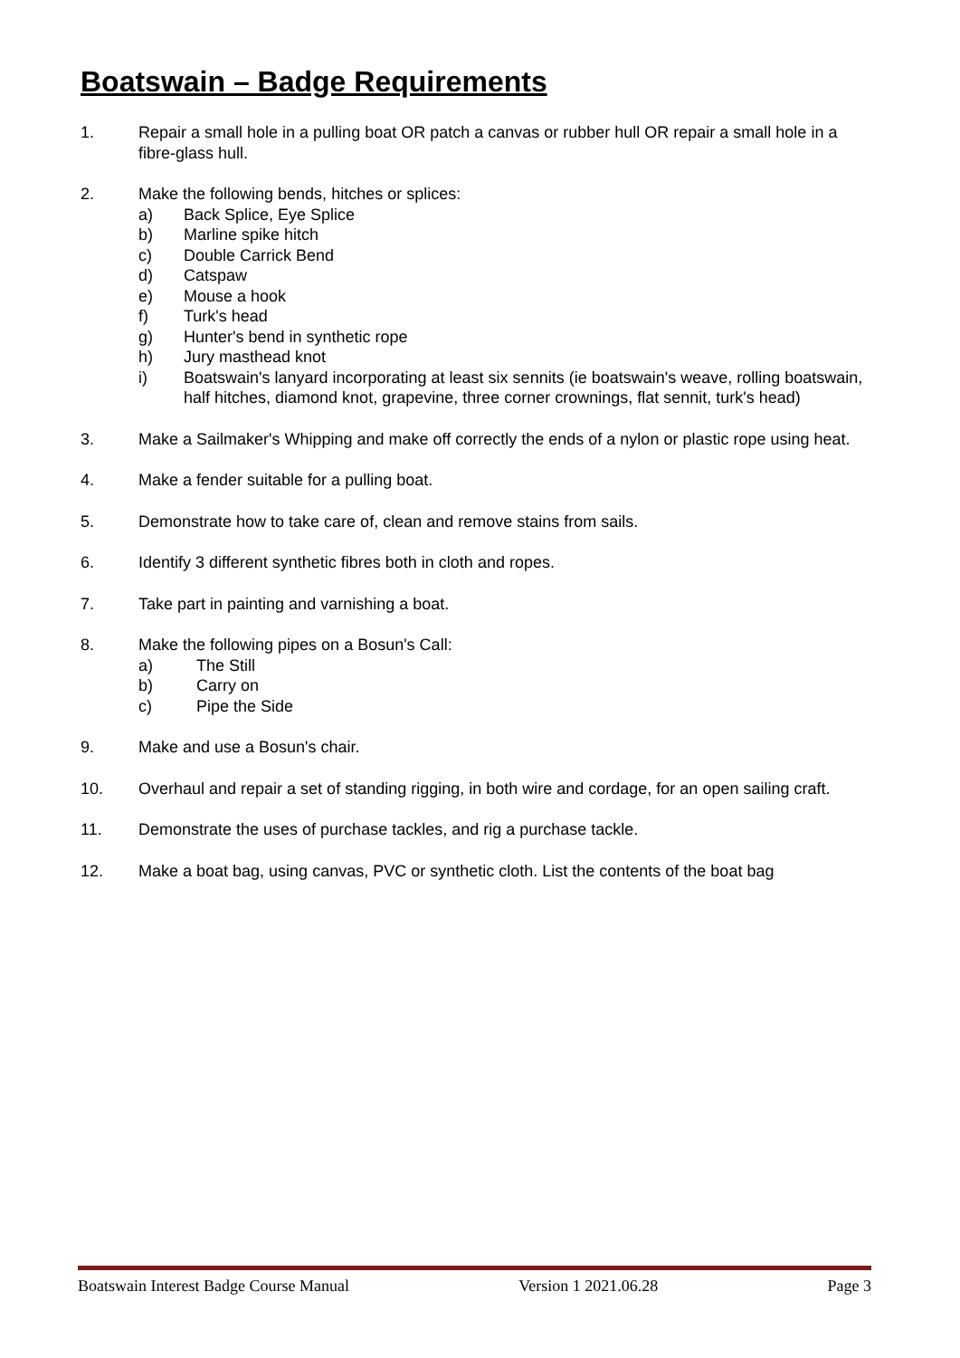Boatswain – Badge Requirements
1. Repair a small hole in a pulling boat OR patch a canvas or rubber hull OR repair a small hole in a fibre-glass hull.
2. Make the following bends, hitches or splices:
a) Back Splice, Eye Splice
b) Marline spike hitch
c) Double Carrick Bend
d) Catspaw
e) Mouse a hook
f) Turk's head
g) Hunter's bend in synthetic rope
h) Jury masthead knot
i) Boatswain's lanyard incorporating at least six sennits (ie boatswain's weave, rolling boatswain, half hitches, diamond knot, grapevine, three corner crownings, flat sennit, turk's head)
3. Make a Sailmaker's Whipping and make off correctly the ends of a nylon or plastic rope using heat.
4. Make a fender suitable for a pulling boat.
5. Demonstrate how to take care of, clean and remove stains from sails.
6. Identify 3 different synthetic fibres both in cloth and ropes.
7. Take part in painting and varnishing a boat.
8. Make the following pipes on a Bosun's Call:
a) The Still
b) Carry on
c) Pipe the Side
9. Make and use a Bosun's chair.
10. Overhaul and repair a set of standing rigging, in both wire and cordage, for an open sailing craft.
11. Demonstrate the uses of purchase tackles, and rig a purchase tackle.
12. Make a boat bag, using canvas, PVC or synthetic cloth. List the contents of the boat bag
Boatswain Interest Badge Course Manual Version 1 2021.06.28 Page 3